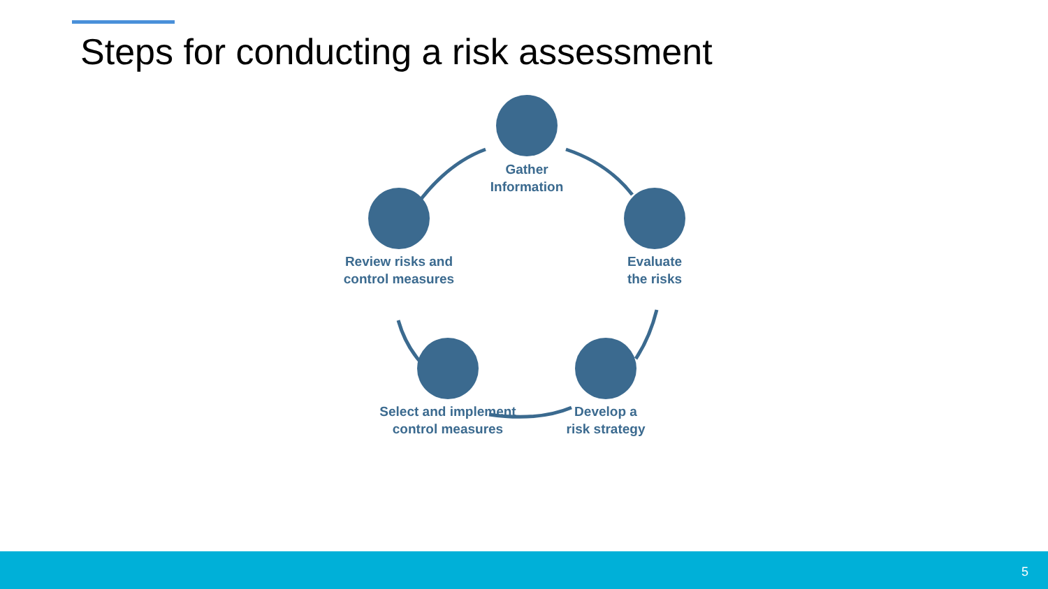Steps for conducting a risk assessment
Gather
Information
Evaluate
the risks
Develop a
risk strategy
Select and implement
control measures
Review risks and
control measures
5